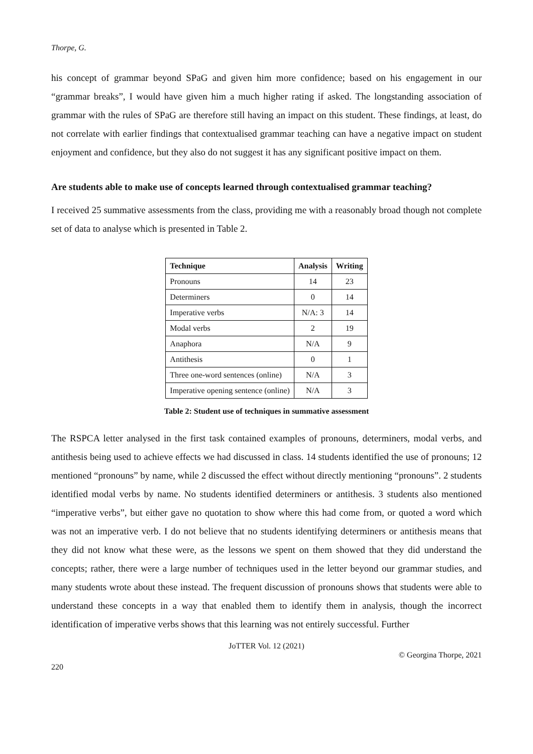Thorpe, G.
his concept of grammar beyond SPaG and given him more confidence; based on his engagement in our “grammar breaks”, I would have given him a much higher rating if asked. The longstanding association of grammar with the rules of SPaG are therefore still having an impact on this student. These findings, at least, do not correlate with earlier findings that contextualised grammar teaching can have a negative impact on student enjoyment and confidence, but they also do not suggest it has any significant positive impact on them.
Are students able to make use of concepts learned through contextualised grammar teaching?
I received 25 summative assessments from the class, providing me with a reasonably broad though not complete set of data to analyse which is presented in Table 2.
| Technique | Analysis | Writing |
| --- | --- | --- |
| Pronouns | 14 | 23 |
| Determiners | 0 | 14 |
| Imperative verbs | N/A: 3 | 14 |
| Modal verbs | 2 | 19 |
| Anaphora | N/A | 9 |
| Antithesis | 0 | 1 |
| Three one-word sentences (online) | N/A | 3 |
| Imperative opening sentence (online) | N/A | 3 |
Table 2: Student use of techniques in summative assessment
The RSPCA letter analysed in the first task contained examples of pronouns, determiners, modal verbs, and antithesis being used to achieve effects we had discussed in class. 14 students identified the use of pronouns; 12 mentioned “pronouns” by name, while 2 discussed the effect without directly mentioning “pronouns”. 2 students identified modal verbs by name. No students identified determiners or antithesis. 3 students also mentioned “imperative verbs”, but either gave no quotation to show where this had come from, or quoted a word which was not an imperative verb. I do not believe that no students identifying determiners or antithesis means that they did not know what these were, as the lessons we spent on them showed that they did understand the concepts; rather, there were a large number of techniques used in the letter beyond our grammar studies, and many students wrote about these instead. The frequent discussion of pronouns shows that students were able to understand these concepts in a way that enabled them to identify them in analysis, though the incorrect identification of imperative verbs shows that this learning was not entirely successful. Further
JoTTER Vol. 12 (2021)
© Georgina Thorpe, 2021
220